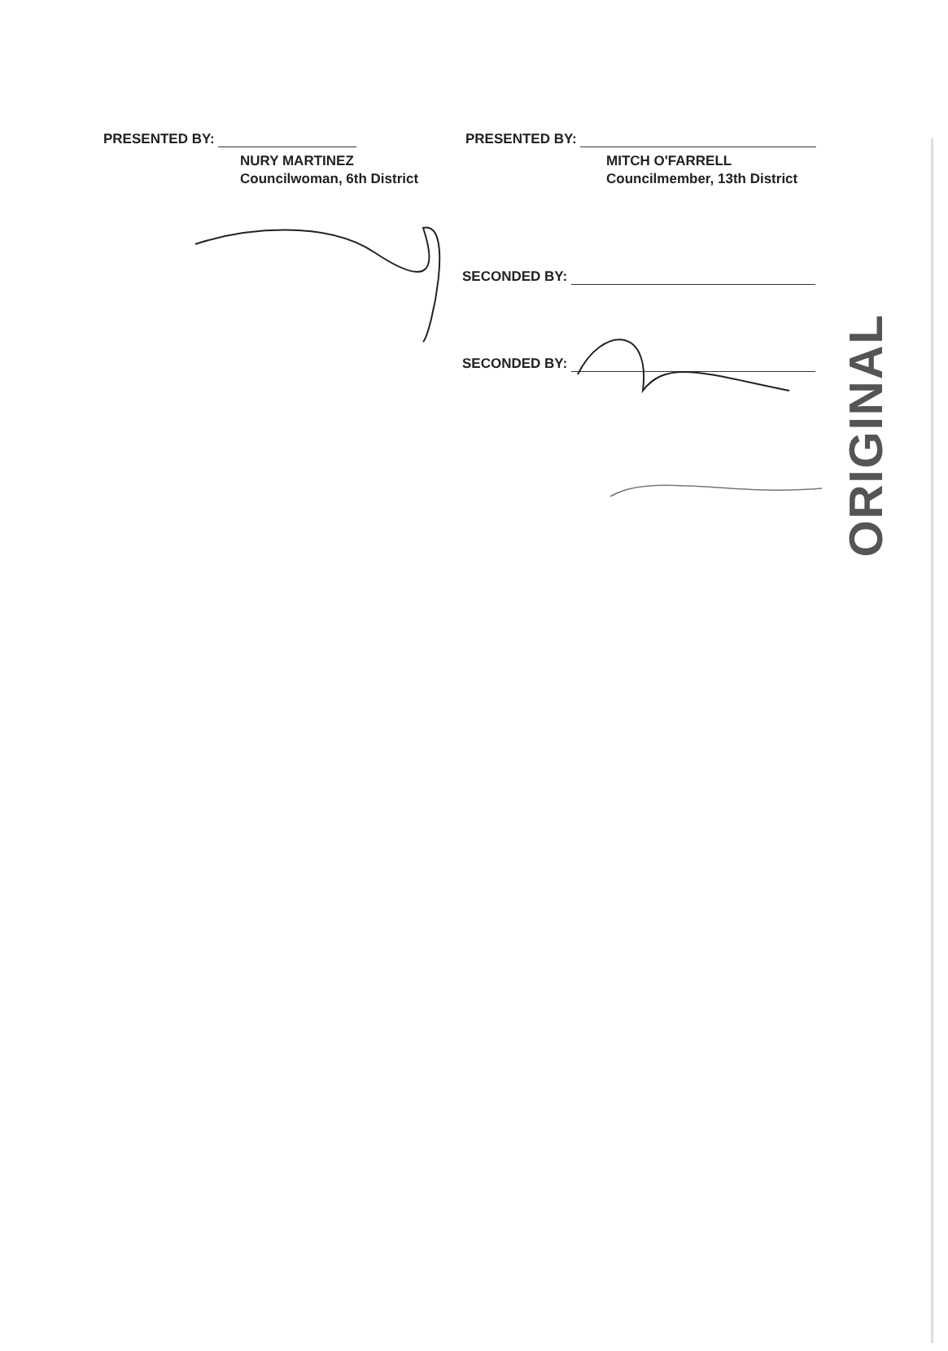PRESENTED BY:
NURY MARTINEZ
Councilwoman, 6th District
PRESENTED BY:
MITCH O'FARRELL
Councilmember, 13th District
SECONDED BY:
SECONDED BY:
ORIGINAL